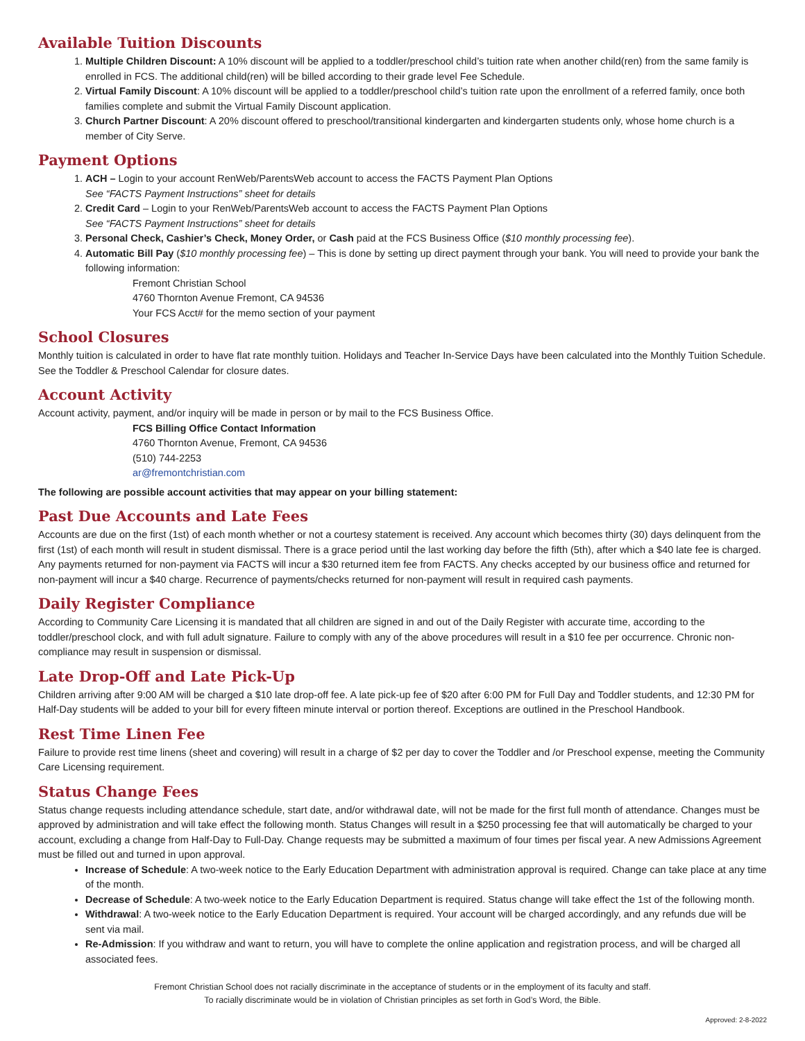Available Tuition Discounts
1. Multiple Children Discount: A 10% discount will be applied to a toddler/preschool child’s tuition rate when another child(ren) from the same family is enrolled in FCS. The additional child(ren) will be billed according to their grade level Fee Schedule.
2. Virtual Family Discount: A 10% discount will be applied to a toddler/preschool child’s tuition rate upon the enrollment of a referred family, once both families complete and submit the Virtual Family Discount application.
3. Church Partner Discount: A 20% discount offered to preschool/transitional kindergarten and kindergarten students only, whose home church is a member of City Serve.
Payment Options
1. ACH – Login to your account RenWeb/ParentsWeb account to access the FACTS Payment Plan Options
See “FACTS Payment Instructions” sheet for details
2. Credit Card – Login to your RenWeb/ParentsWeb account to access the FACTS Payment Plan Options
See “FACTS Payment Instructions” sheet for details
3. Personal Check, Cashier’s Check, Money Order, or Cash paid at the FCS Business Office ($10 monthly processing fee).
4. Automatic Bill Pay ($10 monthly processing fee) – This is done by setting up direct payment through your bank. You will need to provide your bank the following information:
Fremont Christian School
4760 Thornton Avenue Fremont, CA 94536
Your FCS Acct# for the memo section of your payment
School Closures
Monthly tuition is calculated in order to have flat rate monthly tuition. Holidays and Teacher In-Service Days have been calculated into the Monthly Tuition Schedule. See the Toddler & Preschool Calendar for closure dates.
Account Activity
Account activity, payment, and/or inquiry will be made in person or by mail to the FCS Business Office.
FCS Billing Office Contact Information
4760 Thornton Avenue, Fremont, CA 94536
(510) 744-2253
ar@fremontchristian.com
The following are possible account activities that may appear on your billing statement:
Past Due Accounts and Late Fees
Accounts are due on the first (1st) of each month whether or not a courtesy statement is received. Any account which becomes thirty (30) days delinquent from the first (1st) of each month will result in student dismissal. There is a grace period until the last working day before the fifth (5th), after which a $40 late fee is charged. Any payments returned for non-payment via FACTS will incur a $30 returned item fee from FACTS. Any checks accepted by our business office and returned for non-payment will incur a $40 charge. Recurrence of payments/checks returned for non-payment will result in required cash payments.
Daily Register Compliance
According to Community Care Licensing it is mandated that all children are signed in and out of the Daily Register with accurate time, according to the toddler/preschool clock, and with full adult signature. Failure to comply with any of the above procedures will result in a $10 fee per occurrence. Chronic non-compliance may result in suspension or dismissal.
Late Drop-Off and Late Pick-Up
Children arriving after 9:00 AM will be charged a $10 late drop-off fee. A late pick-up fee of $20 after 6:00 PM for Full Day and Toddler students, and 12:30 PM for Half-Day students will be added to your bill for every fifteen minute interval or portion thereof. Exceptions are outlined in the Preschool Handbook.
Rest Time Linen Fee
Failure to provide rest time linens (sheet and covering) will result in a charge of $2 per day to cover the Toddler and /or Preschool expense, meeting the Community Care Licensing requirement.
Status Change Fees
Status change requests including attendance schedule, start date, and/or withdrawal date, will not be made for the first full month of attendance. Changes must be approved by administration and will take effect the following month. Status Changes will result in a $250 processing fee that will automatically be charged to your account, excluding a change from Half-Day to Full-Day. Change requests may be submitted a maximum of four times per fiscal year. A new Admissions Agreement must be filled out and turned in upon approval.
Increase of Schedule: A two-week notice to the Early Education Department with administration approval is required. Change can take place at any time of the month.
Decrease of Schedule: A two-week notice to the Early Education Department is required. Status change will take effect the 1st of the following month.
Withdrawal: A two-week notice to the Early Education Department is required. Your account will be charged accordingly, and any refunds due will be sent via mail.
Re-Admission: If you withdraw and want to return, you will have to complete the online application and registration process, and will be charged all associated fees.
Fremont Christian School does not racially discriminate in the acceptance of students or in the employment of its faculty and staff.
To racially discriminate would be in violation of Christian principles as set forth in God’s Word, the Bible.
Approved: 2-8-2022